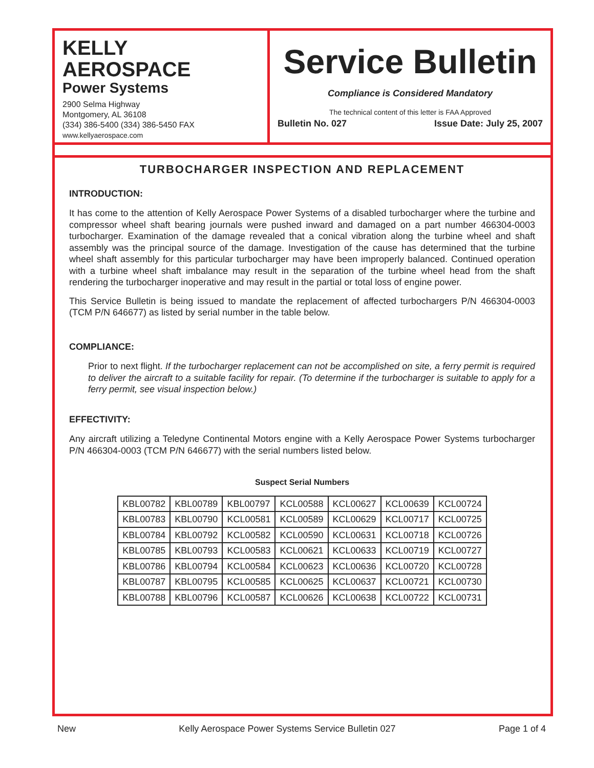KELLY
AEROSPACE
Power Systems
2900 Selma Highway
Montgomery, AL 36108
(334) 386-5400 (334) 386-5450 FAX
www.kellyaerospace.com
Service Bulletin
Compliance is Considered Mandatory
The technical content of this letter is FAA Approved
Bulletin No. 027 Issue Date: July 25, 2007
TURBOCHARGER INSPECTION AND REPLACEMENT
INTRODUCTION:
It has come to the attention of Kelly Aerospace Power Systems of a disabled turbocharger where the turbine and compressor wheel shaft bearing journals were pushed inward and damaged on a part number 466304-0003 turbocharger. Examination of the damage revealed that a conical vibration along the turbine wheel and shaft assembly was the principal source of the damage. Investigation of the cause has determined that the turbine wheel shaft assembly for this particular turbocharger may have been improperly balanced. Continued operation with a turbine wheel shaft imbalance may result in the separation of the turbine wheel head from the shaft rendering the turbocharger inoperative and may result in the partial or total loss of engine power.
This Service Bulletin is being issued to mandate the replacement of affected turbochargers P/N 466304-0003 (TCM P/N 646677) as listed by serial number in the table below.
COMPLIANCE:
Prior to next flight. If the turbocharger replacement can not be accomplished on site, a ferry permit is required to deliver the aircraft to a suitable facility for repair. (To determine if the turbocharger is suitable to apply for a ferry permit, see visual inspection below.)
EFFECTIVITY:
Any aircraft utilizing a Teledyne Continental Motors engine with a Kelly Aerospace Power Systems turbocharger P/N 466304-0003 (TCM P/N 646677) with the serial numbers listed below.
Suspect Serial Numbers
| KBL00782 | KBL00789 | KBL00797 | KCL00588 | KCL00627 | KCL00639 | KCL00724 |
| KBL00783 | KBL00790 | KCL00581 | KCL00589 | KCL00629 | KCL00717 | KCL00725 |
| KBL00784 | KBL00792 | KCL00582 | KCL00590 | KCL00631 | KCL00718 | KCL00726 |
| KBL00785 | KBL00793 | KCL00583 | KCL00621 | KCL00633 | KCL00719 | KCL00727 |
| KBL00786 | KBL00794 | KCL00584 | KCL00623 | KCL00636 | KCL00720 | KCL00728 |
| KBL00787 | KBL00795 | KCL00585 | KCL00625 | KCL00637 | KCL00721 | KCL00730 |
| KBL00788 | KBL00796 | KCL00587 | KCL00626 | KCL00638 | KCL00722 | KCL00731 |
New Kelly Aerospace Power Systems Service Bulletin 027 Page 1 of 4